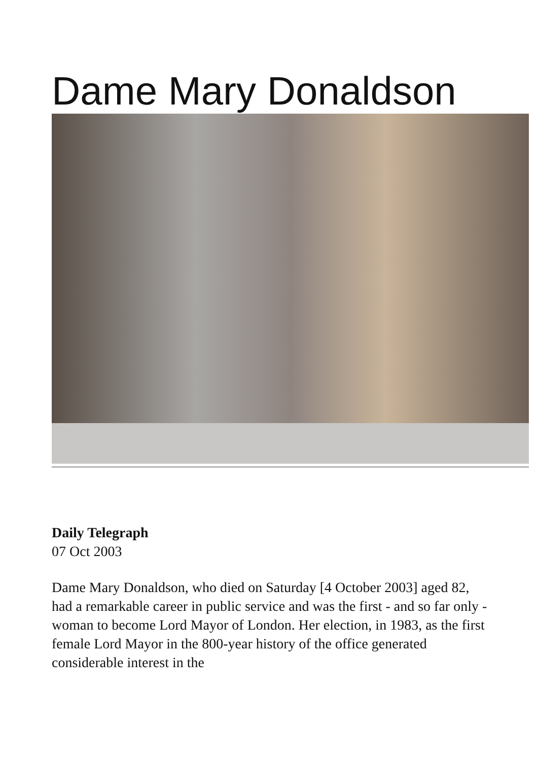Dame Mary Donaldson
Daily Telegraph
07 Oct 2003
Dame Mary Donaldson, who died on Saturday [4 October 2003] aged 82, had a remarkable career in public service and was the first - and so far only - woman to become Lord Mayor of London. Her election, in 1983, as the first female Lord Mayor in the 800-year history of the office generated considerable interest in the